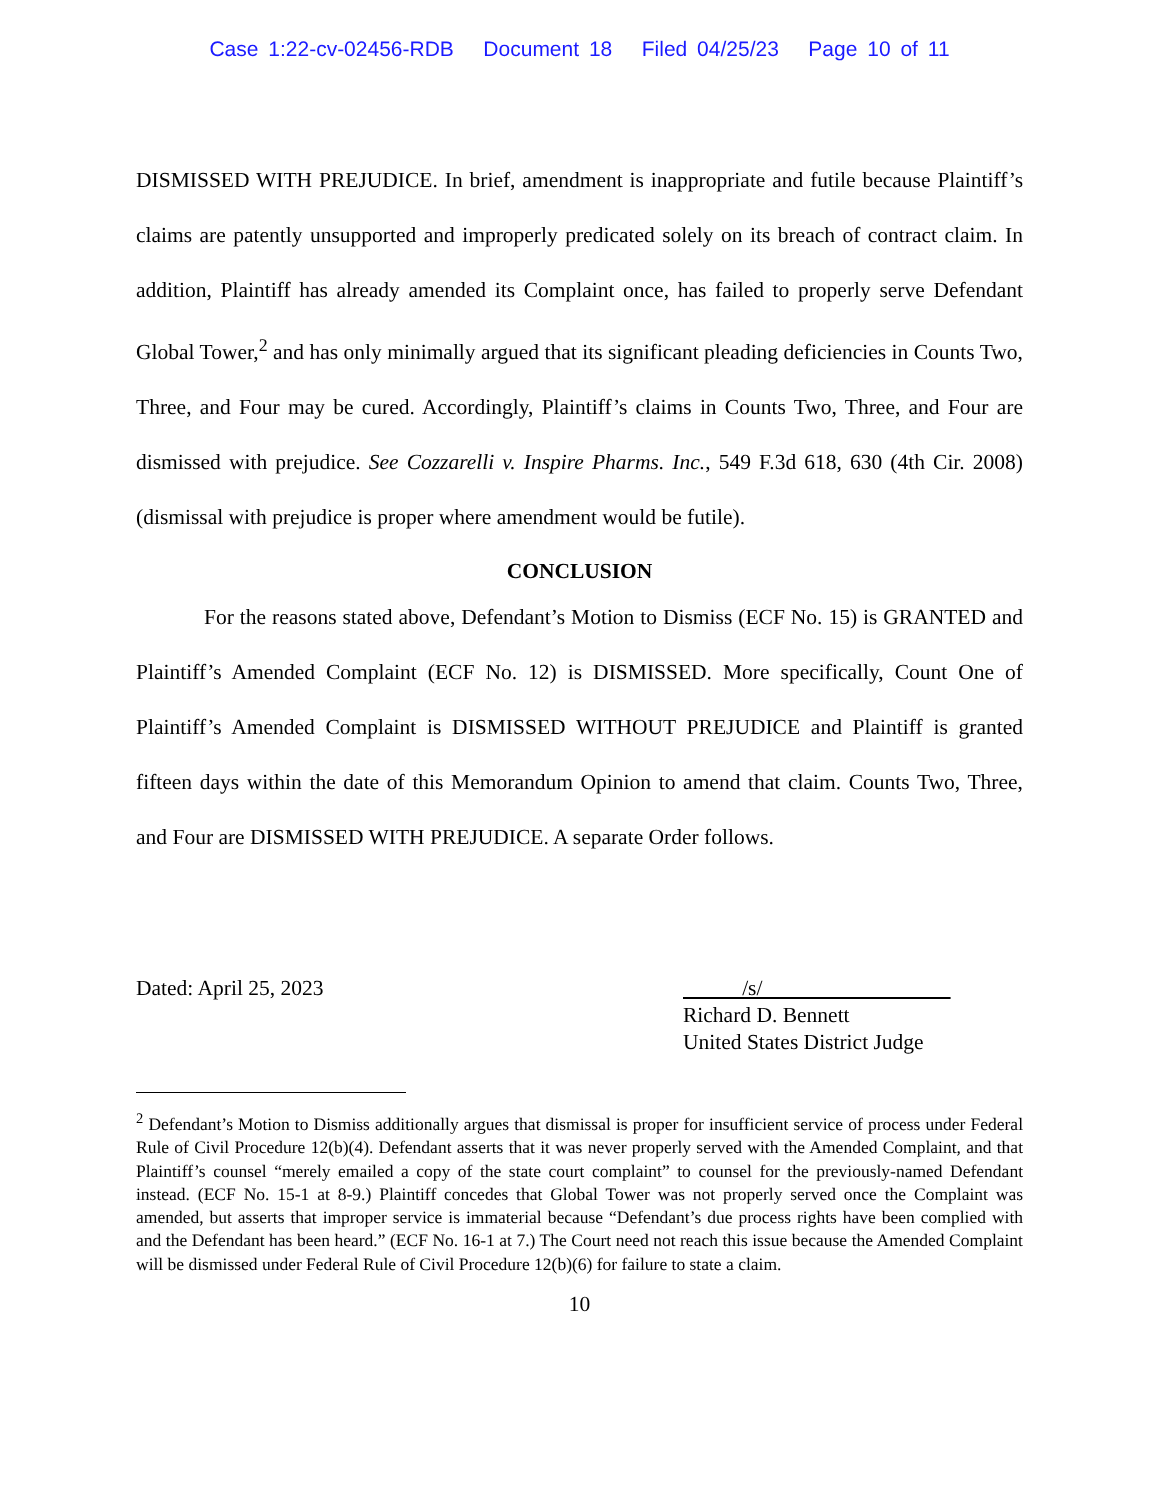Case 1:22-cv-02456-RDB Document 18 Filed 04/25/23 Page 10 of 11
DISMISSED WITH PREJUDICE. In brief, amendment is inappropriate and futile because Plaintiff’s claims are patently unsupported and improperly predicated solely on its breach of contract claim. In addition, Plaintiff has already amended its Complaint once, has failed to properly serve Defendant Global Tower,<sup>2</sup> and has only minimally argued that its significant pleading deficiencies in Counts Two, Three, and Four may be cured. Accordingly, Plaintiff’s claims in Counts Two, Three, and Four are dismissed with prejudice. See Cozzarelli v. Inspire Pharms. Inc., 549 F.3d 618, 630 (4th Cir. 2008) (dismissal with prejudice is proper where amendment would be futile).
CONCLUSION
For the reasons stated above, Defendant’s Motion to Dismiss (ECF No. 15) is GRANTED and Plaintiff’s Amended Complaint (ECF No. 12) is DISMISSED. More specifically, Count One of Plaintiff’s Amended Complaint is DISMISSED WITHOUT PREJUDICE and Plaintiff is granted fifteen days within the date of this Memorandum Opinion to amend that claim. Counts Two, Three, and Four are DISMISSED WITH PREJUDICE. A separate Order follows.
Dated: April 25, 2023 /s/
Richard D. Bennett
United States District Judge
<sup>2</sup> Defendant’s Motion to Dismiss additionally argues that dismissal is proper for insufficient service of process under Federal Rule of Civil Procedure 12(b)(4). Defendant asserts that it was never properly served with the Amended Complaint, and that Plaintiff’s counsel “merely emailed a copy of the state court complaint” to counsel for the previously-named Defendant instead. (ECF No. 15-1 at 8-9.) Plaintiff concedes that Global Tower was not properly served once the Complaint was amended, but asserts that improper service is immaterial because “Defendant’s due process rights have been complied with and the Defendant has been heard.” (ECF No. 16-1 at 7.) The Court need not reach this issue because the Amended Complaint will be dismissed under Federal Rule of Civil Procedure 12(b)(6) for failure to state a claim.
10